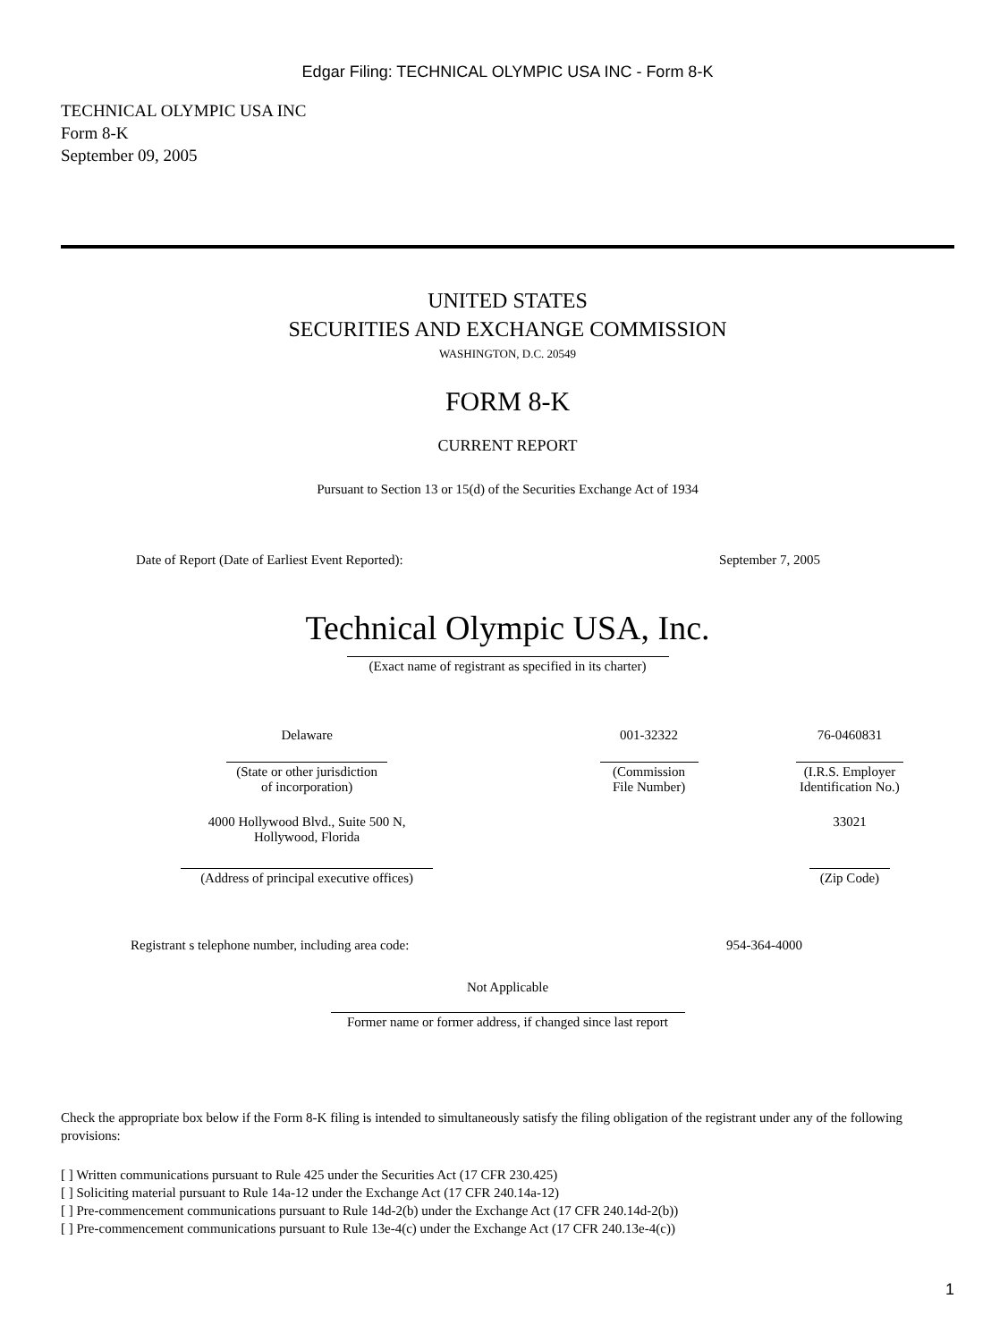Edgar Filing: TECHNICAL OLYMPIC USA INC - Form 8-K
TECHNICAL OLYMPIC USA INC
Form 8-K
September 09, 2005
UNITED STATES
SECURITIES AND EXCHANGE COMMISSION
WASHINGTON, D.C. 20549
FORM 8-K
CURRENT REPORT
Pursuant to Section 13 or 15(d) of the Securities Exchange Act of 1934
| Date of Report (Date of Earliest Event Reported): | September 7, 2005 |
Technical Olympic USA, Inc.
(Exact name of registrant as specified in its charter)
| Delaware | 001-32322 | 76-0460831 |
| (State or other jurisdiction of incorporation) | (Commission File Number) | (I.R.S. Employer Identification No.) |
| 4000 Hollywood Blvd., Suite 500 N, Hollywood, Florida | | 33021 |
| (Address of principal executive offices) | | (Zip Code) |
| Registrant s telephone number, including area code: | 954-364-4000 |
Not Applicable
Former name or former address, if changed since last report
Check the appropriate box below if the Form 8-K filing is intended to simultaneously satisfy the filing obligation of the registrant under any of the following provisions:
[ ] Written communications pursuant to Rule 425 under the Securities Act (17 CFR 230.425)
[ ] Soliciting material pursuant to Rule 14a-12 under the Exchange Act (17 CFR 240.14a-12)
[ ] Pre-commencement communications pursuant to Rule 14d-2(b) under the Exchange Act (17 CFR 240.14d-2(b))
[ ] Pre-commencement communications pursuant to Rule 13e-4(c) under the Exchange Act (17 CFR 240.13e-4(c))
1